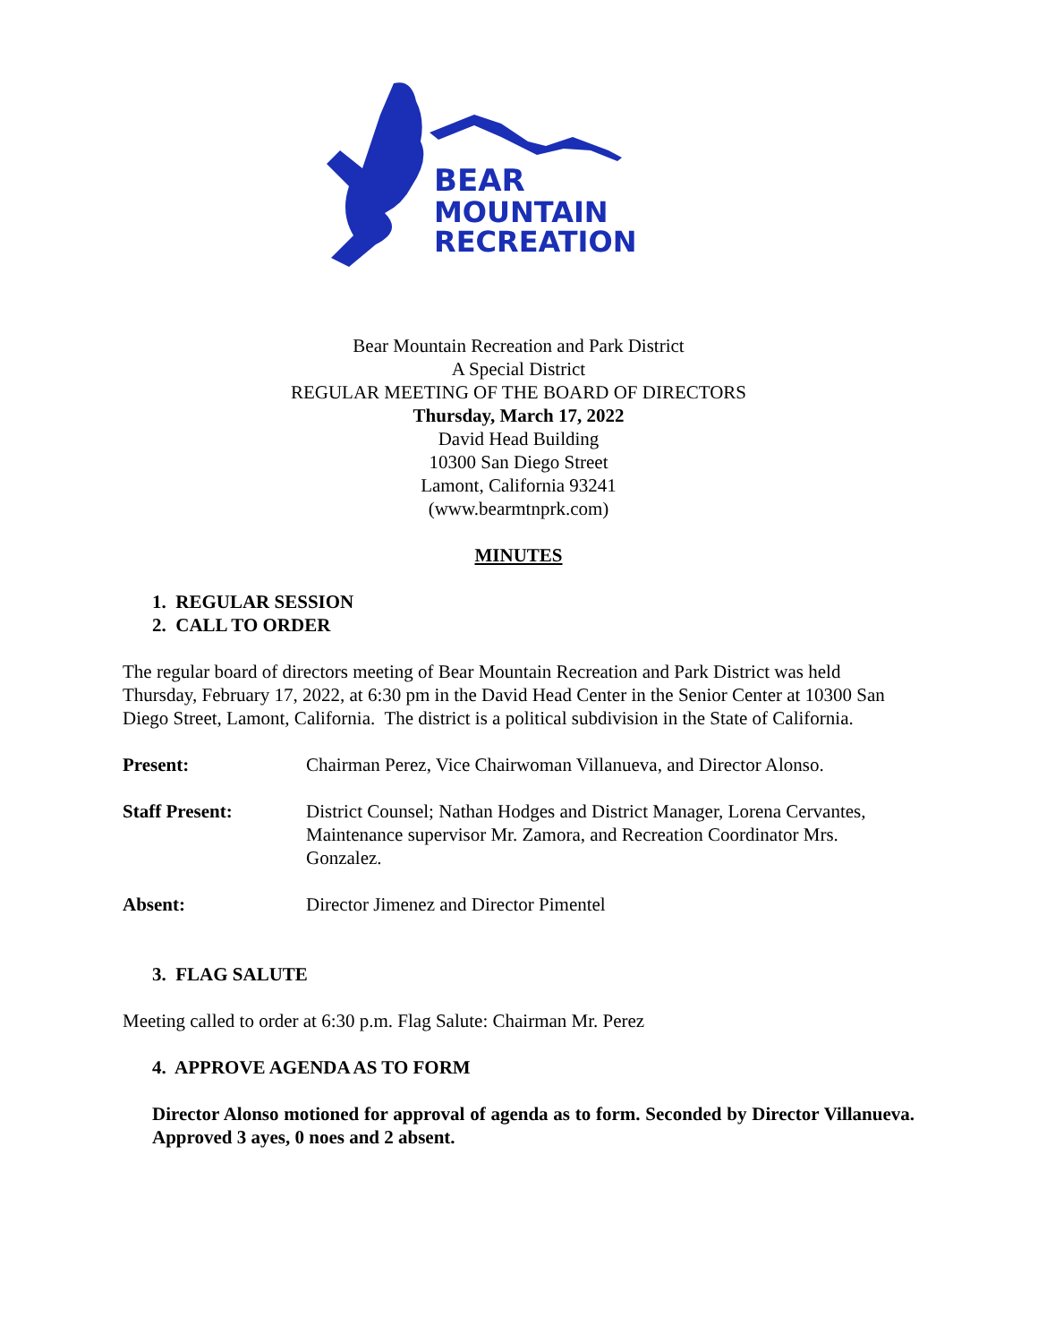BEAR
MOUNTAIN
RECREATION
Bear Mountain Recreation and Park District
A Special District
REGULAR MEETING OF THE BOARD OF DIRECTORS
Thursday, March 17, 2022
David Head Building
10300 San Diego Street
Lamont, California 93241
(www.bearmtnprk.com)
MINUTES
1. REGULAR SESSION
2. CALL TO ORDER
The regular board of directors meeting of Bear Mountain Recreation and Park District was held Thursday, February 17, 2022, at 6:30 pm in the David Head Center in the Senior Center at 10300 San Diego Street, Lamont, California. The district is a political subdivision in the State of California.
Present: Chairman Perez, Vice Chairwoman Villanueva, and Director Alonso.
Staff Present: District Counsel; Nathan Hodges and District Manager, Lorena Cervantes, Maintenance supervisor Mr. Zamora, and Recreation Coordinator Mrs. Gonzalez.
Absent: Director Jimenez and Director Pimentel
3. FLAG SALUTE
Meeting called to order at 6:30 p.m. Flag Salute: Chairman Mr. Perez
4. APPROVE AGENDA AS TO FORM
Director Alonso motioned for approval of agenda as to form. Seconded by Director Villanueva. Approved 3 ayes, 0 noes and 2 absent.